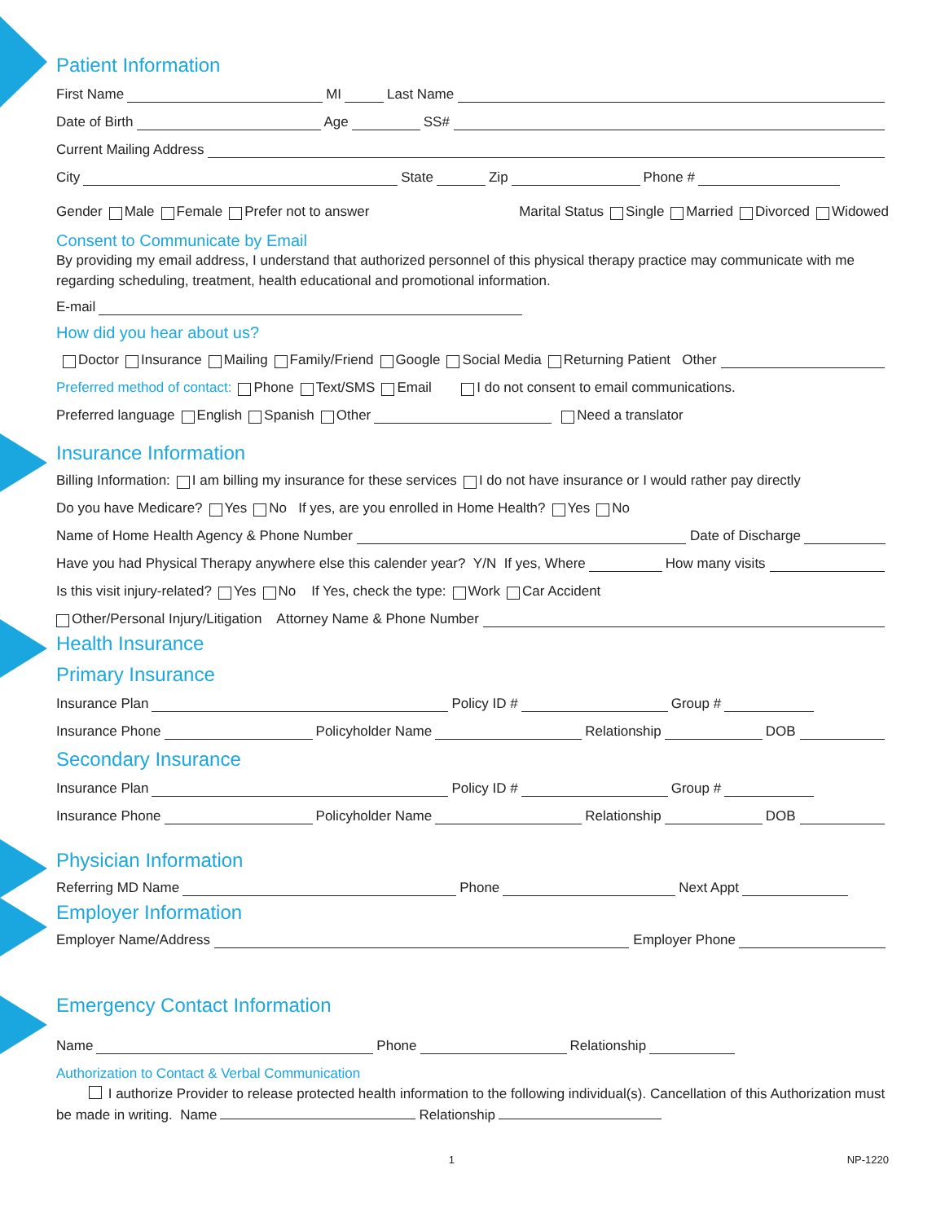Patient Information
First Name MI Last Name
Date of Birth Age SS#
Current Mailing Address
City State Zip Phone #
Gender Male Female Prefer not to answer Marital Status Single Married Divorced Widowed
Consent to Communicate by Email
By providing my email address, I understand that authorized personnel of this physical therapy practice may communicate with me regarding scheduling, treatment, health educational and promotional information.
E-mail
How did you hear about us?
Doctor Insurance Mailing Family/Friend Google Social Media Returning Patient Other
Preferred method of contact: Phone Text/SMS Email I do not consent to email communications.
Preferred language English Spanish Other Need a translator
Insurance Information
Billing Information: I am billing my insurance for these services I do not have insurance or I would rather pay directly
Do you have Medicare? Yes No If yes, are you enrolled in Home Health? Yes No
Name of Home Health Agency & Phone Number Date of Discharge
Have you had Physical Therapy anywhere else this calender year? Y/N If yes, Where How many visits
Is this visit injury-related? Yes No If Yes, check the type: Work Car Accident
Other/Personal Injury/Litigation Attorney Name & Phone Number
Health Insurance
Primary Insurance
Insurance Plan Policy ID # Group #
Insurance Phone Policyholder Name Relationship DOB
Secondary Insurance
Insurance Plan Policy ID # Group #
Insurance Phone Policyholder Name Relationship DOB
Physician Information
Referring MD Name Phone Next Appt
Employer Information
Employer Name/Address Employer Phone
Emergency Contact Information
Name Phone Relationship
Authorization to Contact & Verbal Communication
I authorize Provider to release protected health information to the following individual(s). Cancellation of this Authorization must be made in writing. Name Relationship
1 NP-1220